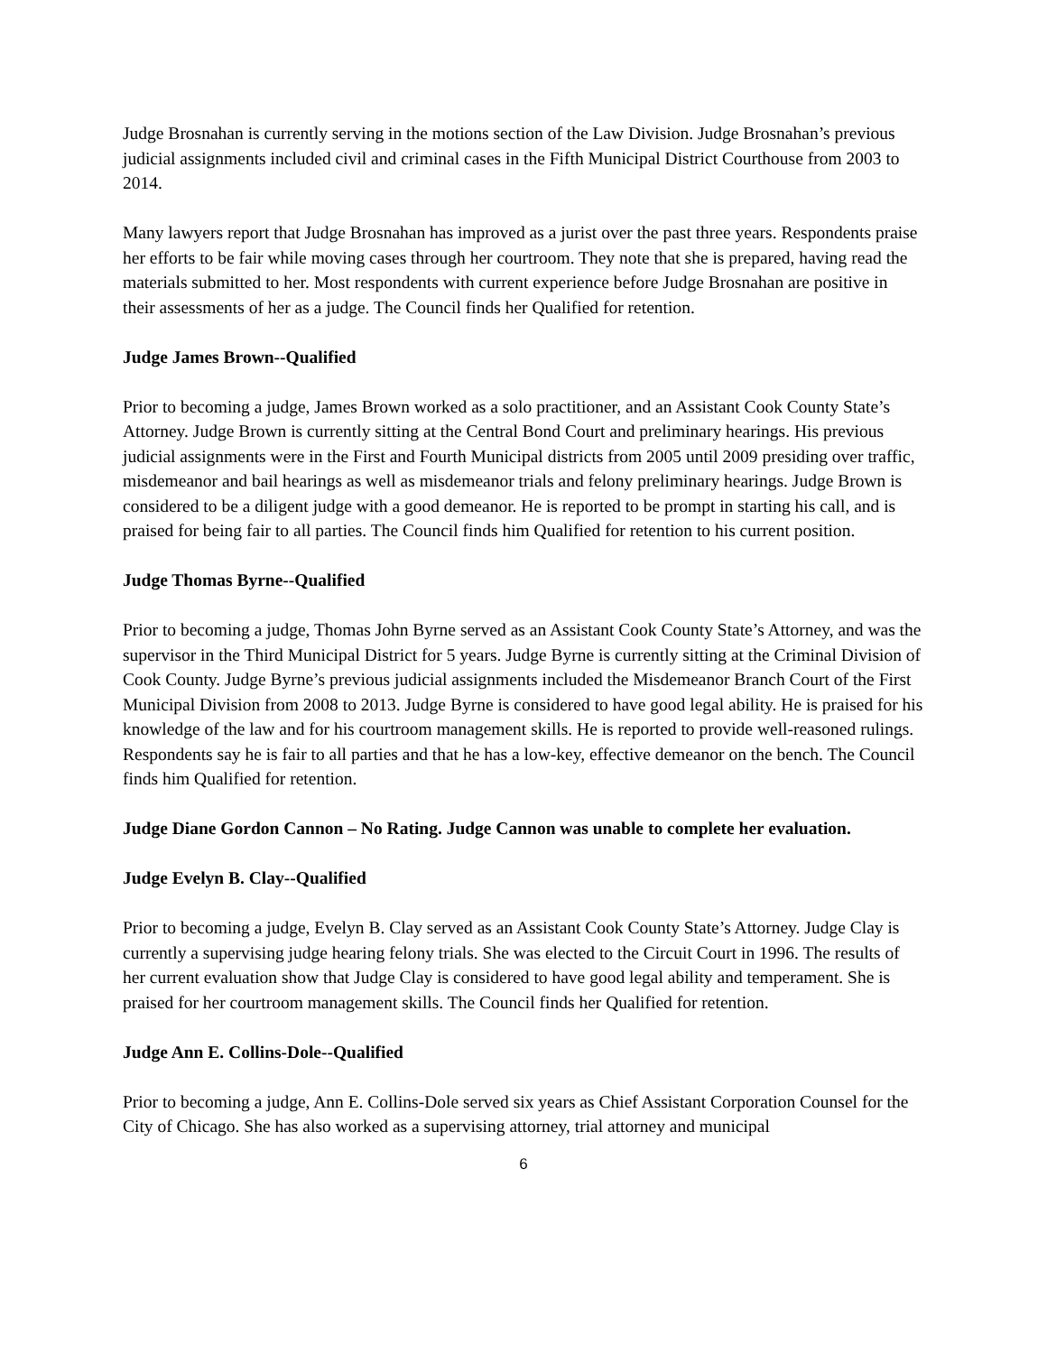Judge Brosnahan is currently serving in the motions section of the Law Division. Judge Brosnahan’s previous judicial assignments included civil and criminal cases in the Fifth Municipal District Courthouse from 2003 to 2014.
Many lawyers report that Judge Brosnahan has improved as a jurist over the past three years. Respondents praise her efforts to be fair while moving cases through her courtroom. They note that she is prepared, having read the materials submitted to her. Most respondents with current experience before Judge Brosnahan are positive in their assessments of her as a judge. The Council finds her Qualified for retention.
Judge James Brown--Qualified
Prior to becoming a judge, James Brown worked as a solo practitioner, and an Assistant Cook County State’s Attorney. Judge Brown is currently sitting at the Central Bond Court and preliminary hearings. His previous judicial assignments were in the First and Fourth Municipal districts from 2005 until 2009 presiding over traffic, misdemeanor and bail hearings as well as misdemeanor trials and felony preliminary hearings. Judge Brown is considered to be a diligent judge with a good demeanor. He is reported to be prompt in starting his call, and is praised for being fair to all parties. The Council finds him Qualified for retention to his current position.
Judge Thomas Byrne--Qualified
Prior to becoming a judge, Thomas John Byrne served as an Assistant Cook County State’s Attorney, and was the supervisor in the Third Municipal District for 5 years. Judge Byrne is currently sitting at the Criminal Division of Cook County. Judge Byrne’s previous judicial assignments included the Misdemeanor Branch Court of the First Municipal Division from 2008 to 2013. Judge Byrne is considered to have good legal ability. He is praised for his knowledge of the law and for his courtroom management skills. He is reported to provide well-reasoned rulings. Respondents say he is fair to all parties and that he has a low-key, effective demeanor on the bench. The Council finds him Qualified for retention.
Judge Diane Gordon Cannon – No Rating. Judge Cannon was unable to complete her evaluation.
Judge Evelyn B. Clay--Qualified
Prior to becoming a judge, Evelyn B. Clay served as an Assistant Cook County State’s Attorney. Judge Clay is currently a supervising judge hearing felony trials. She was elected to the Circuit Court in 1996. The results of her current evaluation show that Judge Clay is considered to have good legal ability and temperament. She is praised for her courtroom management skills. The Council finds her Qualified for retention.
Judge Ann E. Collins-Dole--Qualified
Prior to becoming a judge, Ann E. Collins-Dole served six years as Chief Assistant Corporation Counsel for the City of Chicago. She has also worked as a supervising attorney, trial attorney and municipal
6